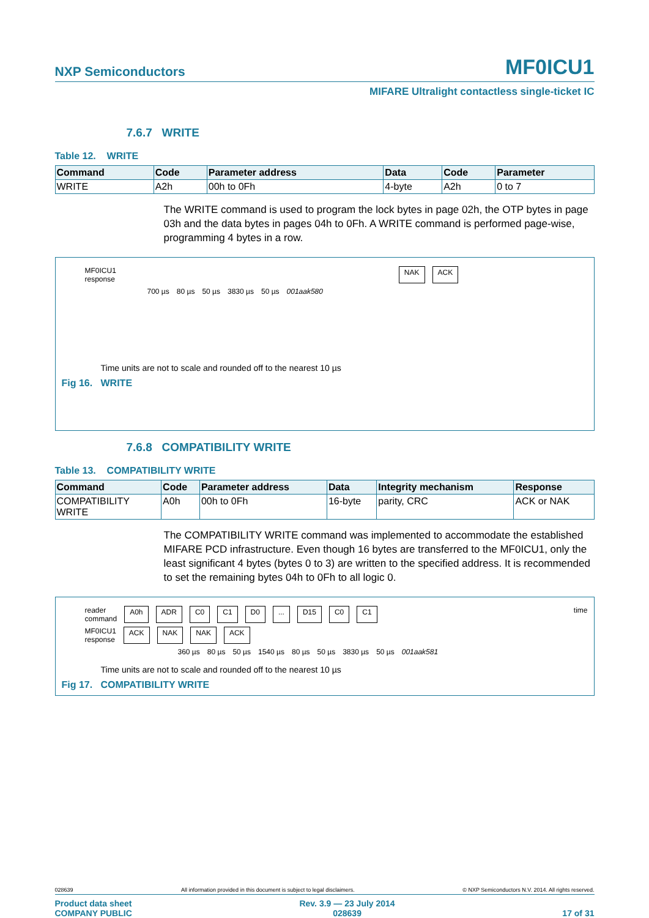NXP Semiconductors MF0ICU1
MIFARE Ultralight contactless single-ticket IC
7.6.7 WRITE
Table 12. WRITE
| Command | Code | Parameter address | Data | Code | Parameter |
| --- | --- | --- | --- | --- | --- |
| WRITE | A2h | 00h to 0Fh | 4-byte | A2h | 0 to 7 |
The WRITE command is used to program the lock bytes in page 02h, the OTP bytes in page 03h and the data bytes in pages 04h to 0Fh. A WRITE command is performed page-wise, programming 4 bytes in a row.
MF0ICU1
response NAK ACK
700 µs 80 µs 50 µs 3830 µs 50 µs 001aak580
Time units are not to scale and rounded off to the nearest 10 µs
Fig 16. WRITE
7.6.8 COMPATIBILITY WRITE
Table 13. COMPATIBILITY WRITE
| Command | Code | Parameter address | Data | Integrity mechanism | Response |
| --- | --- | --- | --- | --- | --- |
| COMPATIBILITY WRITE | A0h | 00h to 0Fh | 16-byte | parity, CRC | ACK or NAK |
The COMPATIBILITY WRITE command was implemented to accommodate the established MIFARE PCD infrastructure. Even though 16 bytes are transferred to the MF0ICU1, only the least significant 4 bytes (bytes 0 to 3) are written to the specified address. It is recommended to set the remaining bytes 04h to 0Fh to all logic 0.
reader
command A0h ADR C0 C1 D0... D15 C0 C1 time
MF0ICU1
response ACK NAK NAK ACK
360 µs 80 µs 50 µs 1540 µs 80 µs 50 µs 3830 µs 50 µs 001aak581
Time units are not to scale and rounded off to the nearest 10 µs
Fig 17. COMPATIBILITY WRITE
028639 All information provided in this document is subject to legal disclaimers. © NXP Semiconductors N.V. 2014. All rights reserved.
Product data sheet
COMPANY PUBLIC Rev. 3.9 — 23 July 2014
028639 17 of 31